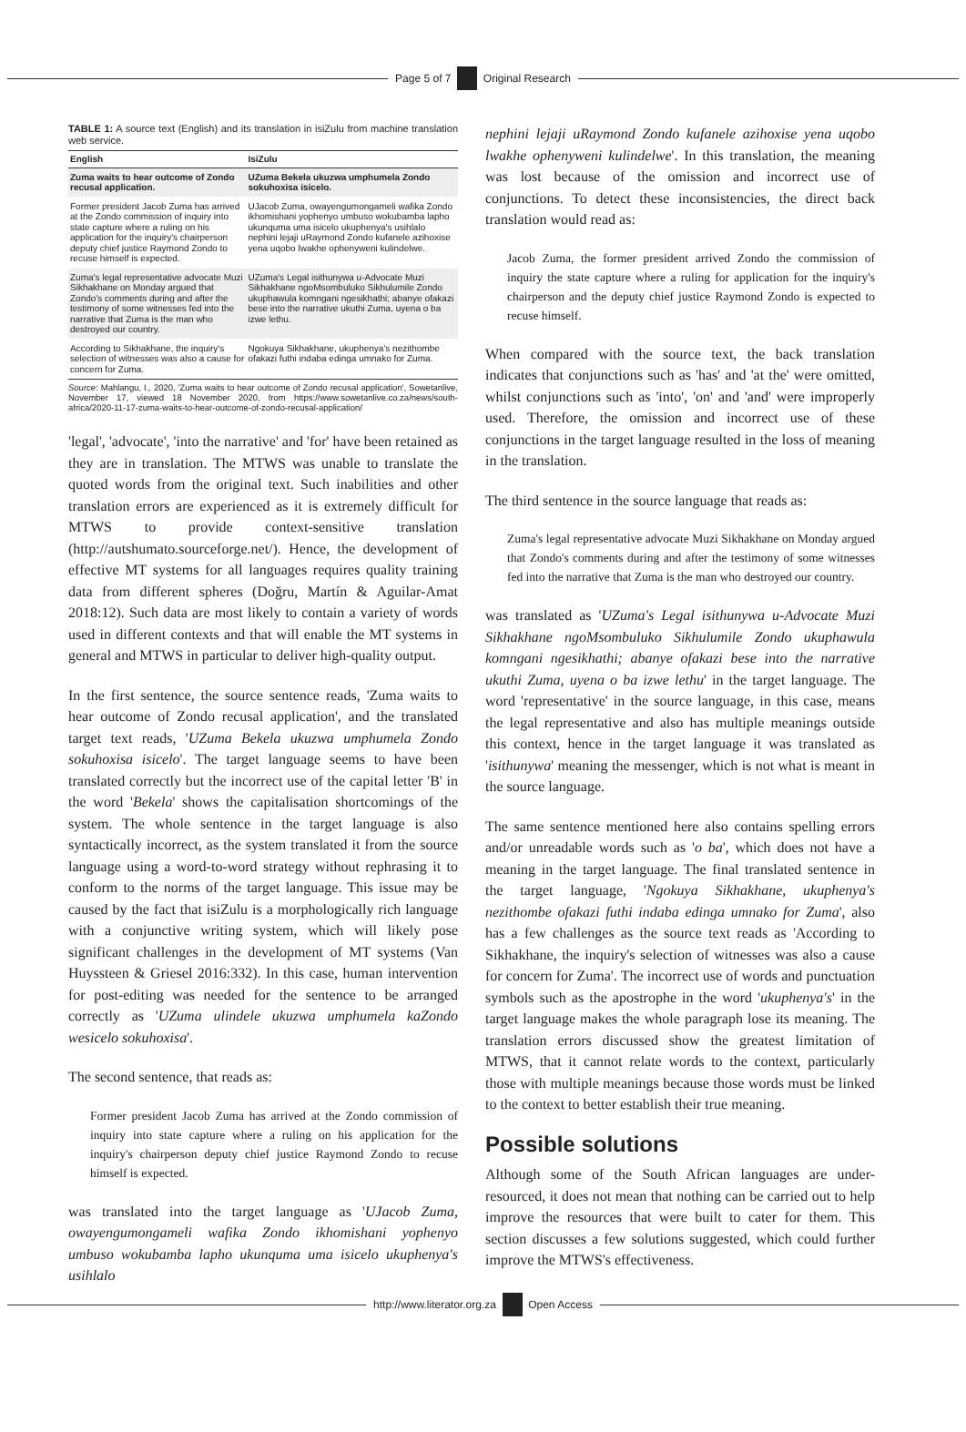Page 5 of 7 Original Research
TABLE 1: A source text (English) and its translation in isiZulu from machine translation web service.
| English | IsiZulu |
| --- | --- |
| Zuma waits to hear outcome of Zondo recusal application. | UZuma Bekela ukuzwa umphumela Zondo sokuhoxisa isicelo. |
| Former president Jacob Zuma has arrived at the Zondo commission of inquiry into state capture where a ruling on his application for the inquiry's chairperson deputy chief justice Raymond Zondo to recuse himself is expected. | UJacob Zuma, owayengumongameli wafika Zondo ikhomishani yophenyo umbuso wokubamba lapho ukunquma uma isicelo ukuphenya's usihlalo nephini lejaji uRaymond Zondo kufanele azihoxise yena uqobo lwakhe ophenyweni kulindelwe. |
| Zuma's legal representative advocate Muzi Sikhakhane on Monday argued that Zondo's comments during and after the testimony of some witnesses fed into the narrative that Zuma is the man who destroyed our country. | UZuma's Legal isithunywa u-Advocate Muzi Sikhakhane ngoMsombuluko Sikhulumile Zondo ukuphawula komngani ngesikhathi; abanye ofakazi bese into the narrative ukuthi Zuma, uyena o ba izwe lethu. |
| According to Sikhakhane, the inquiry's selection of witnesses was also a cause for concern for Zuma. | Ngokuya Sikhakhane, ukuphenya's nezithombe ofakazi futhi indaba edinga umnako for Zuma. |
Source: Mahlangu, I., 2020, 'Zuma waits to hear outcome of Zondo recusal application', Sowetanlive, November 17, viewed 18 November 2020, from https://www.sowetanlive.co.za/news/south-africa/2020-11-17-zuma-waits-to-hear-outcome-of-zondo-recusal-application/
'legal', 'advocate', 'into the narrative' and 'for' have been retained as they are in translation. The MTWS was unable to translate the quoted words from the original text. Such inabilities and other translation errors are experienced as it is extremely difficult for MTWS to provide context-sensitive translation (http://autshumato.sourceforge.net/). Hence, the development of effective MT systems for all languages requires quality training data from different spheres (Doğru, Martín & Aguilar-Amat 2018:12). Such data are most likely to contain a variety of words used in different contexts and that will enable the MT systems in general and MTWS in particular to deliver high-quality output.
In the first sentence, the source sentence reads, 'Zuma waits to hear outcome of Zondo recusal application', and the translated target text reads, 'UZuma Bekela ukuzwa umphumela Zondo sokuhoxisa isicelo'. The target language seems to have been translated correctly but the incorrect use of the capital letter 'B' in the word 'Bekela' shows the capitalisation shortcomings of the system. The whole sentence in the target language is also syntactically incorrect, as the system translated it from the source language using a word-to-word strategy without rephrasing it to conform to the norms of the target language. This issue may be caused by the fact that isiZulu is a morphologically rich language with a conjunctive writing system, which will likely pose significant challenges in the development of MT systems (Van Huyssteen & Griesel 2016:332). In this case, human intervention for post-editing was needed for the sentence to be arranged correctly as 'UZuma ulindele ukuzwa umphumela kaZondo wesicelo sokuhoxisa'.
The second sentence, that reads as:
Former president Jacob Zuma has arrived at the Zondo commission of inquiry into state capture where a ruling on his application for the inquiry's chairperson deputy chief justice Raymond Zondo to recuse himself is expected.
was translated into the target language as 'UJacob Zuma, owayengumongameli wafika Zondo ikhomishani yophenyo umbuso wokubamba lapho ukunquma uma isicelo ukuphenya's usihlalo
nephini lejaji uRaymond Zondo kufanele azihoxise yena uqobo lwakhe ophenyweni kulindelwe'. In this translation, the meaning was lost because of the omission and incorrect use of conjunctions. To detect these inconsistencies, the direct back translation would read as:
Jacob Zuma, the former president arrived Zondo the commission of inquiry the state capture where a ruling for application for the inquiry's chairperson and the deputy chief justice Raymond Zondo is expected to recuse himself.
When compared with the source text, the back translation indicates that conjunctions such as 'has' and 'at the' were omitted, whilst conjunctions such as 'into', 'on' and 'and' were improperly used. Therefore, the omission and incorrect use of these conjunctions in the target language resulted in the loss of meaning in the translation.
The third sentence in the source language that reads as:
Zuma's legal representative advocate Muzi Sikhakhane on Monday argued that Zondo's comments during and after the testimony of some witnesses fed into the narrative that Zuma is the man who destroyed our country.
was translated as 'UZuma's Legal isithunywa u-Advocate Muzi Sikhakhane ngoMsombuluko Sikhulumile Zondo ukuphawula komngani ngesikhathi; abanye ofakazi bese into the narrative ukuthi Zuma, uyena o ba izwe lethu' in the target language. The word 'representative' in the source language, in this case, means the legal representative and also has multiple meanings outside this context, hence in the target language it was translated as 'isithunywa' meaning the messenger, which is not what is meant in the source language.
The same sentence mentioned here also contains spelling errors and/or unreadable words such as 'o ba', which does not have a meaning in the target language. The final translated sentence in the target language, 'Ngokuya Sikhakhane, ukuphenya's nezithombe ofakazi futhi indaba edinga umnako for Zuma', also has a few challenges as the source text reads as 'According to Sikhakhane, the inquiry's selection of witnesses was also a cause for concern for Zuma'. The incorrect use of words and punctuation symbols such as the apostrophe in the word 'ukuphenya's' in the target language makes the whole paragraph lose its meaning. The translation errors discussed show the greatest limitation of MTWS, that it cannot relate words to the context, particularly those with multiple meanings because those words must be linked to the context to better establish their true meaning.
Possible solutions
Although some of the South African languages are under-resourced, it does not mean that nothing can be carried out to help improve the resources that were built to cater for them. This section discusses a few solutions suggested, which could further improve the MTWS's effectiveness.
http://www.literator.org.za Open Access